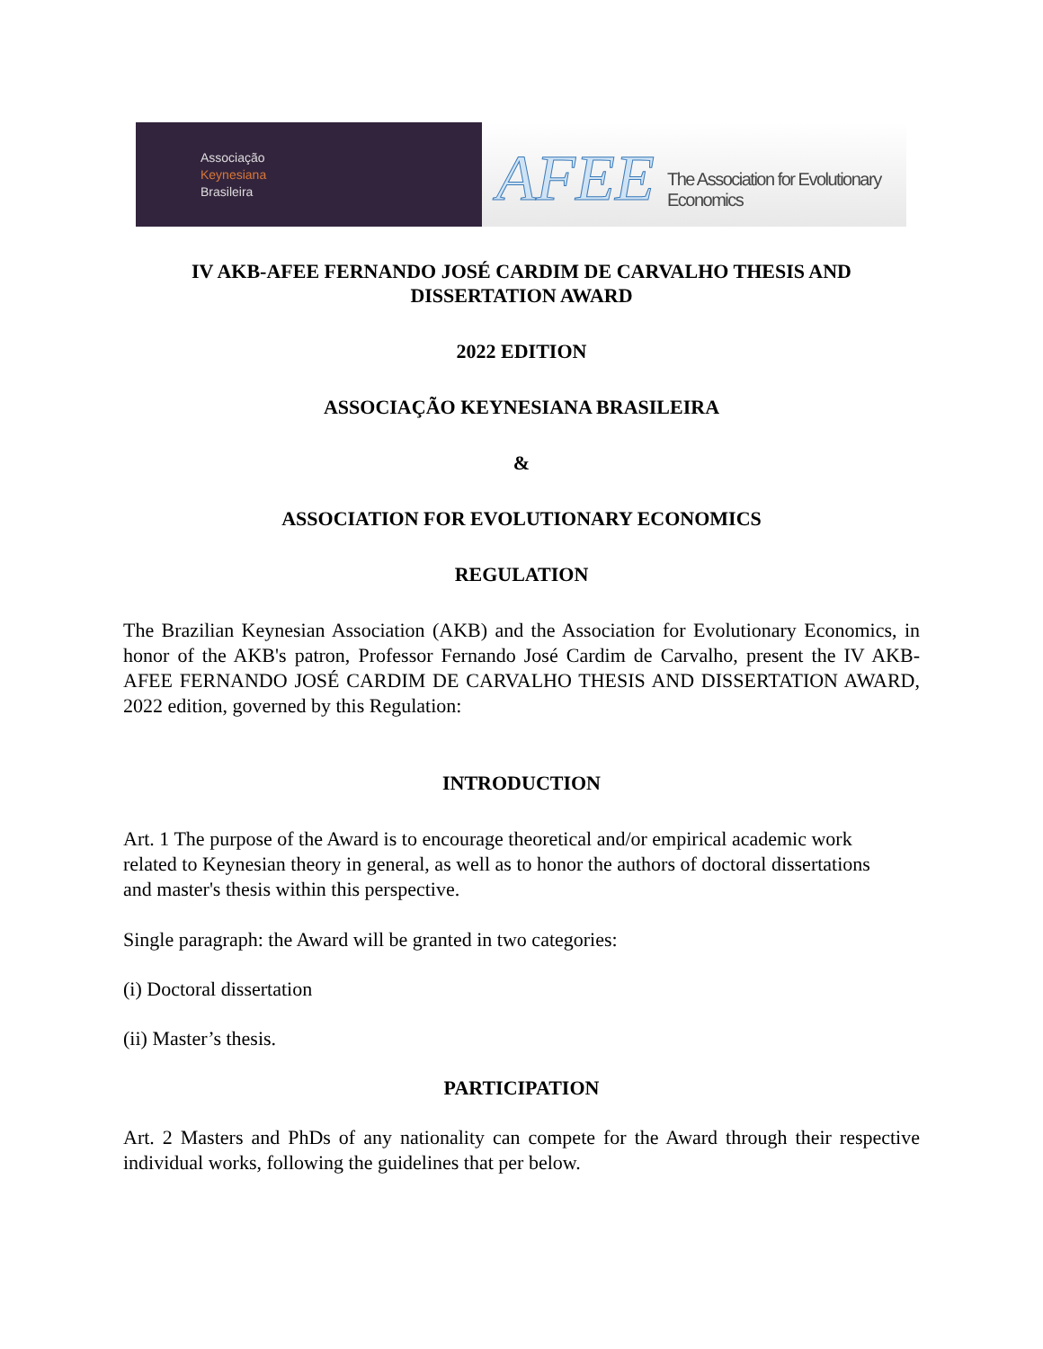Associação
Keynesiana
Brasileira
AFEE The Association for Evolutionary Economics
IV AKB-AFEE FERNANDO JOSÉ CARDIM DE CARVALHO THESIS AND DISSERTATION AWARD
2022 EDITION
ASSOCIAÇÃO KEYNESIANA BRASILEIRA
&
ASSOCIATION FOR EVOLUTIONARY ECONOMICS
REGULATION
The Brazilian Keynesian Association (AKB) and the Association for Evolutionary Economics, in honor of the AKB's patron, Professor Fernando José Cardim de Carvalho, present the IV AKB-AFEE FERNANDO JOSÉ CARDIM DE CARVALHO THESIS AND DISSERTATION AWARD, 2022 edition, governed by this Regulation:
INTRODUCTION
Art. 1 The purpose of the Award is to encourage theoretical and/or empirical academic work related to Keynesian theory in general, as well as to honor the authors of doctoral dissertations and master's thesis within this perspective.
Single paragraph: the Award will be granted in two categories:
(i) Doctoral dissertation
(ii) Master’s thesis.
PARTICIPATION
Art. 2 Masters and PhDs of any nationality can compete for the Award through their respective individual works, following the guidelines that per below.